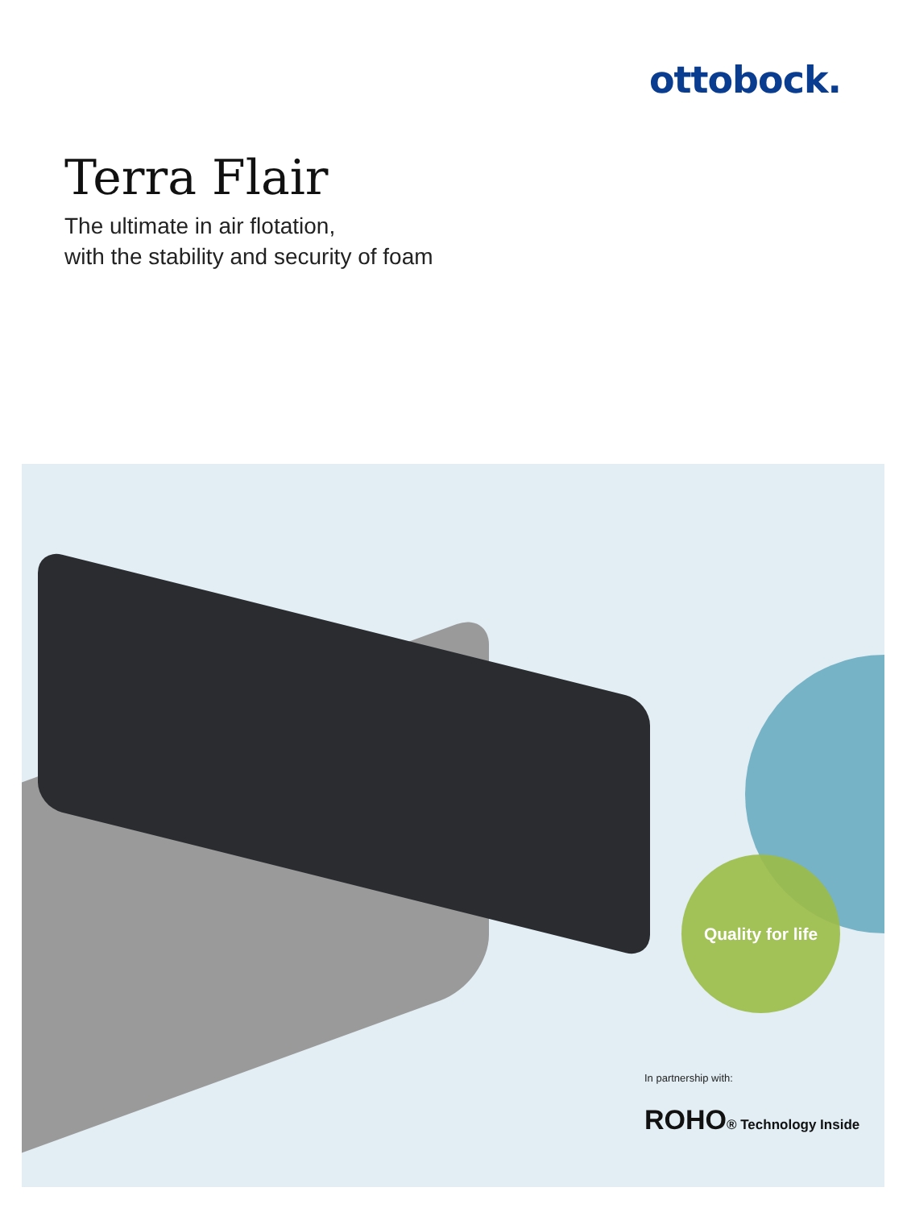ottobock.
Terra Flair
The ultimate in air flotation,
with the stability and security of foam
Quality for life
In partnership with:
ROHO® Technology Inside